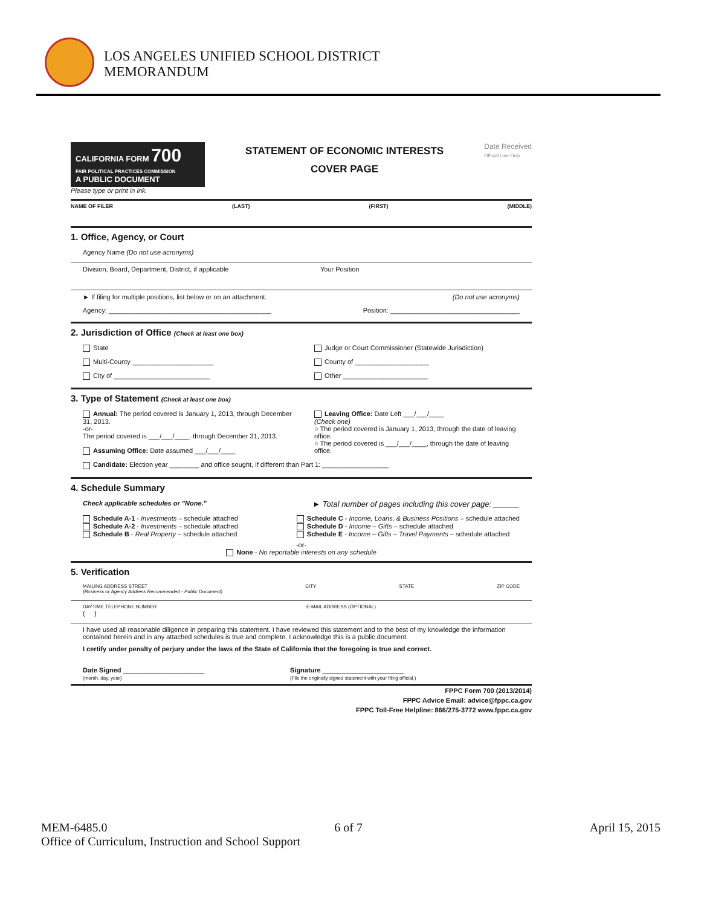LOS ANGELES UNIFIED SCHOOL DISTRICT
MEMORANDUM
CALIFORNIA FORM 700
FAIR POLITICAL PRACTICES COMMISSION
A PUBLIC DOCUMENT
STATEMENT OF ECONOMIC INTERESTS
COVER PAGE
Date Received
Official Use Only
Please type or print in ink.
NAME OF FILER (LAST) (FIRST) (MIDDLE)
1. Office, Agency, or Court
Agency Name (Do not use acronyms)
Division, Board, Department, District, if applicable Your Position
► If filing for multiple positions, list below or on an attachment. (Do not use acronyms)
Agency: ____________________________________________ Position: ___________________________________
2. Jurisdiction of Office (Check at least one box)
State Judge or Court Commissioner (Statewide Jurisdiction)
Multi-County ______________________ County of ____________________
City of __________________________ Other _______________________
3. Type of Statement (Check at least one box)
Annual: The period covered is January 1, 2013, through December 31, 2013.
-or-
The period covered is ___/___/____, through December 31, 2013.
Assuming Office: Date assumed ___/___/____ Leaving Office: Date Left ___/___/____
(Check one)
○ The period covered is January 1, 2013, through the date of leaving office.
○ The period covered is ___/___/____, through the date of leaving office.
Candidate: Election year ________ and office sought, if different than Part 1: __________________
4. Schedule Summary
Check applicable schedules or "None." ► Total number of pages including this cover page: ______
Schedule A-1 - Investments – schedule attached
Schedule A-2 - Investments – schedule attached
Schedule B - Real Property – schedule attached Schedule C - Income, Loans, & Business Positions – schedule attached
Schedule D - Income – Gifts – schedule attached
Schedule E - Income – Gifts – Travel Payments – schedule attached
-or-
None - No reportable interests on any schedule
5. Verification
MAILING ADDRESS STREET
(Business or Agency Address Recommended - Public Document) CITY STATE ZIP CODE
DAYTIME TELEPHONE NUMBER
( ) E-MAIL ADDRESS (OPTIONAL)
I have used all reasonable diligence in preparing this statement. I have reviewed this statement and to the best of my knowledge the information contained herein and in any attached schedules is true and complete. I acknowledge this is a public document.
I certify under penalty of perjury under the laws of the State of California that the foregoing is true and correct.
Date Signed ______________________
(month, day, year) Signature ______________________
(File the originally signed statement with your filing official.)
FPPC Form 700 (2013/2014)
FPPC Advice Email: advice@fppc.ca.gov
FPPC Toll-Free Helpline: 866/275-3772 www.fppc.ca.gov
MEM-6485.0 6 of 7 April 15, 2015
Office of Curriculum, Instruction and School Support